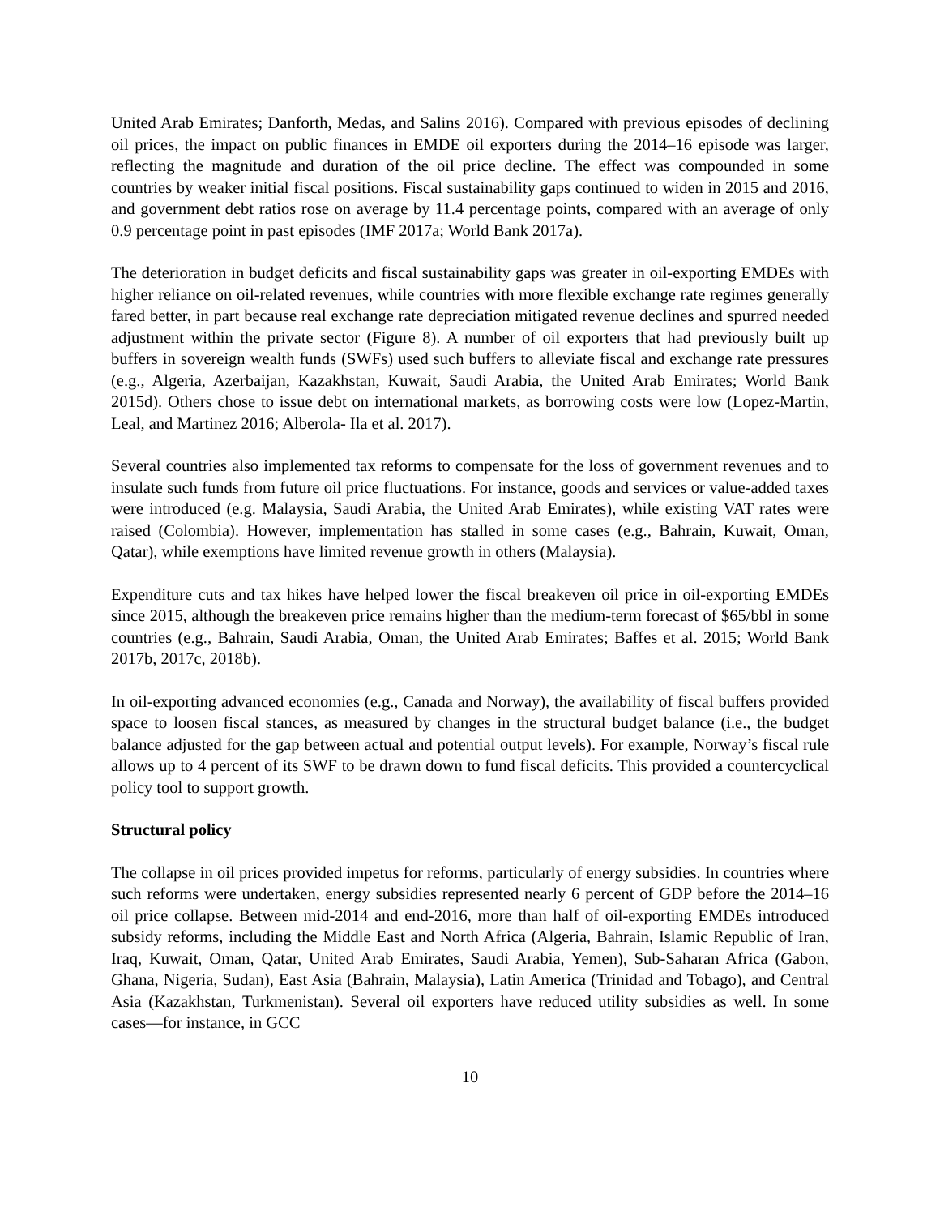United Arab Emirates; Danforth, Medas, and Salins 2016). Compared with previous episodes of declining oil prices, the impact on public finances in EMDE oil exporters during the 2014–16 episode was larger, reflecting the magnitude and duration of the oil price decline. The effect was compounded in some countries by weaker initial fiscal positions. Fiscal sustainability gaps continued to widen in 2015 and 2016, and government debt ratios rose on average by 11.4 percentage points, compared with an average of only 0.9 percentage point in past episodes (IMF 2017a; World Bank 2017a).
The deterioration in budget deficits and fiscal sustainability gaps was greater in oil-exporting EMDEs with higher reliance on oil-related revenues, while countries with more flexible exchange rate regimes generally fared better, in part because real exchange rate depreciation mitigated revenue declines and spurred needed adjustment within the private sector (Figure 8). A number of oil exporters that had previously built up buffers in sovereign wealth funds (SWFs) used such buffers to alleviate fiscal and exchange rate pressures (e.g., Algeria, Azerbaijan, Kazakhstan, Kuwait, Saudi Arabia, the United Arab Emirates; World Bank 2015d). Others chose to issue debt on international markets, as borrowing costs were low (Lopez-Martin, Leal, and Martinez 2016; Alberola- Ila et al. 2017).
Several countries also implemented tax reforms to compensate for the loss of government revenues and to insulate such funds from future oil price fluctuations. For instance, goods and services or value-added taxes were introduced (e.g. Malaysia, Saudi Arabia, the United Arab Emirates), while existing VAT rates were raised (Colombia). However, implementation has stalled in some cases (e.g., Bahrain, Kuwait, Oman, Qatar), while exemptions have limited revenue growth in others (Malaysia).
Expenditure cuts and tax hikes have helped lower the fiscal breakeven oil price in oil-exporting EMDEs since 2015, although the breakeven price remains higher than the medium-term forecast of $65/bbl in some countries (e.g., Bahrain, Saudi Arabia, Oman, the United Arab Emirates; Baffes et al. 2015; World Bank 2017b, 2017c, 2018b).
In oil-exporting advanced economies (e.g., Canada and Norway), the availability of fiscal buffers provided space to loosen fiscal stances, as measured by changes in the structural budget balance (i.e., the budget balance adjusted for the gap between actual and potential output levels). For example, Norway’s fiscal rule allows up to 4 percent of its SWF to be drawn down to fund fiscal deficits. This provided a countercyclical policy tool to support growth.
Structural policy
The collapse in oil prices provided impetus for reforms, particularly of energy subsidies. In countries where such reforms were undertaken, energy subsidies represented nearly 6 percent of GDP before the 2014–16 oil price collapse. Between mid-2014 and end-2016, more than half of oil-exporting EMDEs introduced subsidy reforms, including the Middle East and North Africa (Algeria, Bahrain, Islamic Republic of Iran, Iraq, Kuwait, Oman, Qatar, United Arab Emirates, Saudi Arabia, Yemen), Sub-Saharan Africa (Gabon, Ghana, Nigeria, Sudan), East Asia (Bahrain, Malaysia), Latin America (Trinidad and Tobago), and Central Asia (Kazakhstan, Turkmenistan). Several oil exporters have reduced utility subsidies as well. In some cases—for instance, in GCC
10